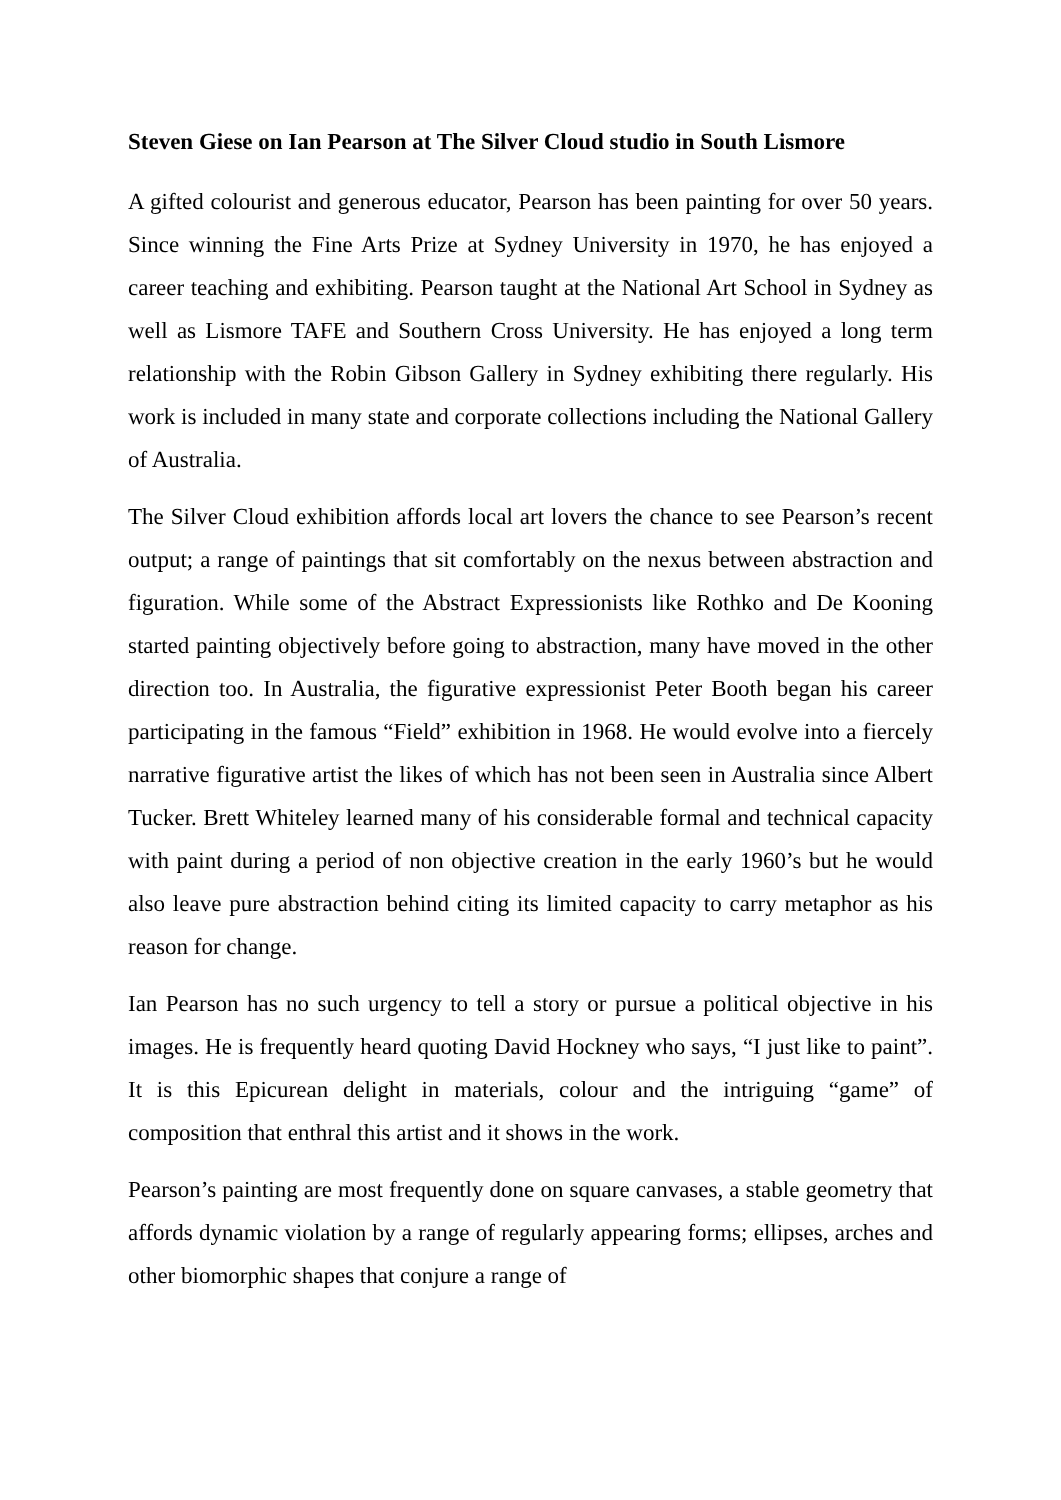Steven Giese on Ian Pearson at The Silver Cloud studio in South Lismore
A gifted colourist and generous educator, Pearson has been painting for over 50 years. Since winning the Fine Arts Prize at Sydney University in 1970, he has enjoyed a career teaching and exhibiting. Pearson taught at the National Art School in Sydney as well as Lismore TAFE and Southern Cross University. He has enjoyed a long term relationship with the Robin Gibson Gallery in Sydney exhibiting there regularly. His work is included in many state and corporate collections including the National Gallery of Australia.
The Silver Cloud exhibition affords local art lovers the chance to see Pearson’s recent output; a range of paintings that sit comfortably on the nexus between abstraction and figuration. While some of the Abstract Expressionists like Rothko and De Kooning started painting objectively before going to abstraction, many have moved in the other direction too. In Australia, the figurative expressionist Peter Booth began his career participating in the famous “Field” exhibition in 1968. He would evolve into a fiercely narrative figurative artist the likes of which has not been seen in Australia since Albert Tucker. Brett Whiteley learned many of his considerable formal and technical capacity with paint during a period of non objective creation in the early 1960’s but he would also leave pure abstraction behind citing its limited capacity to carry metaphor as his reason for change.
Ian Pearson has no such urgency to tell a story or pursue a political objective in his images. He is frequently heard quoting David Hockney who says, “I just like to paint”. It is this Epicurean delight in materials, colour and the intriguing “game” of composition that enthral this artist and it shows in the work.
Pearson’s painting are most frequently done on square canvases, a stable geometry that affords dynamic violation by a range of regularly appearing forms; ellipses, arches and other biomorphic shapes that conjure a range of